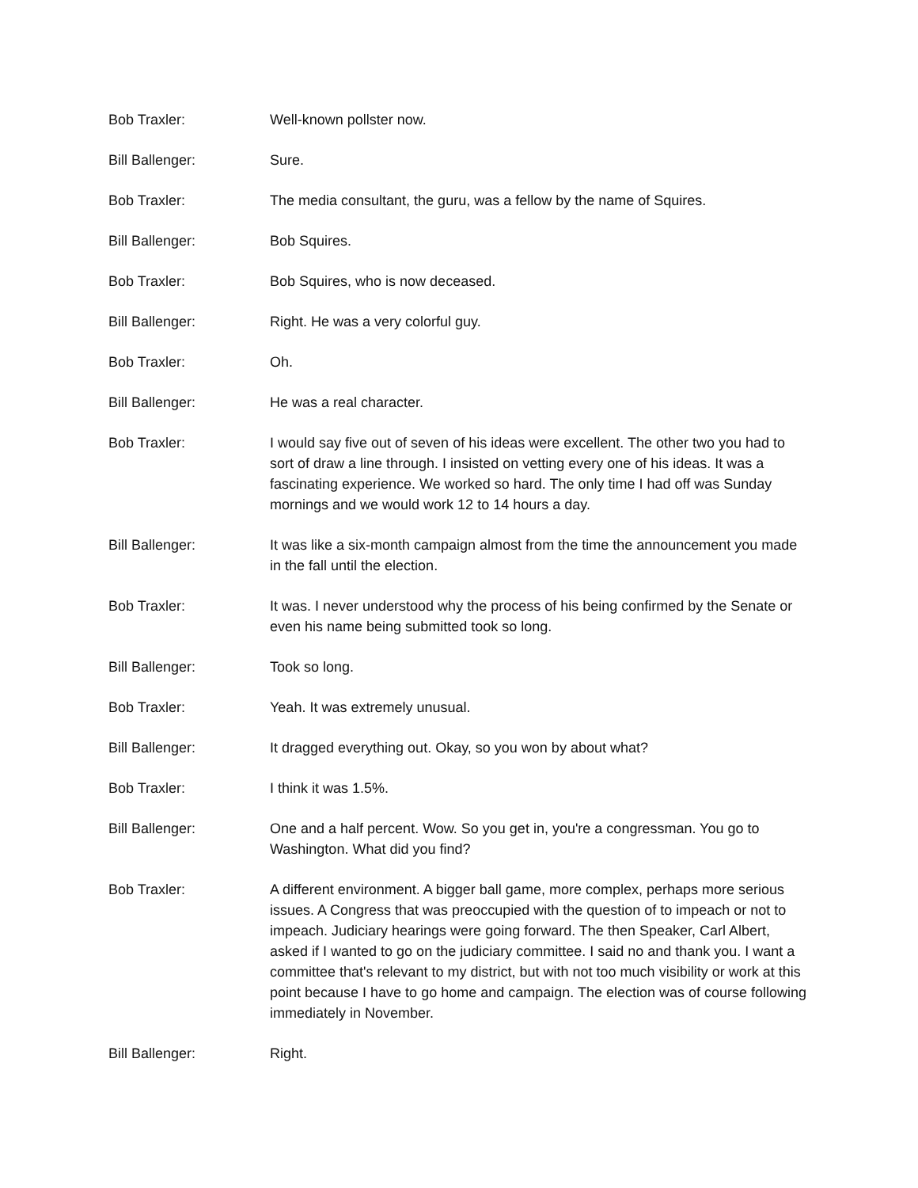Bob Traxler: Well-known pollster now.
Bill Ballenger: Sure.
Bob Traxler: The media consultant, the guru, was a fellow by the name of Squires.
Bill Ballenger: Bob Squires.
Bob Traxler: Bob Squires, who is now deceased.
Bill Ballenger: Right. He was a very colorful guy.
Bob Traxler: Oh.
Bill Ballenger: He was a real character.
Bob Traxler: I would say five out of seven of his ideas were excellent. The other two you had to sort of draw a line through. I insisted on vetting every one of his ideas. It was a fascinating experience. We worked so hard. The only time I had off was Sunday mornings and we would work 12 to 14 hours a day.
Bill Ballenger: It was like a six-month campaign almost from the time the announcement you made in the fall until the election.
Bob Traxler: It was. I never understood why the process of his being confirmed by the Senate or even his name being submitted took so long.
Bill Ballenger: Took so long.
Bob Traxler: Yeah. It was extremely unusual.
Bill Ballenger: It dragged everything out. Okay, so you won by about what?
Bob Traxler: I think it was 1.5%.
Bill Ballenger: One and a half percent. Wow. So you get in, you're a congressman. You go to Washington. What did you find?
Bob Traxler: A different environment. A bigger ball game, more complex, perhaps more serious issues. A Congress that was preoccupied with the question of to impeach or not to impeach. Judiciary hearings were going forward. The then Speaker, Carl Albert, asked if I wanted to go on the judiciary committee. I said no and thank you. I want a committee that's relevant to my district, but with not too much visibility or work at this point because I have to go home and campaign. The election was of course following immediately in November.
Bill Ballenger: Right.